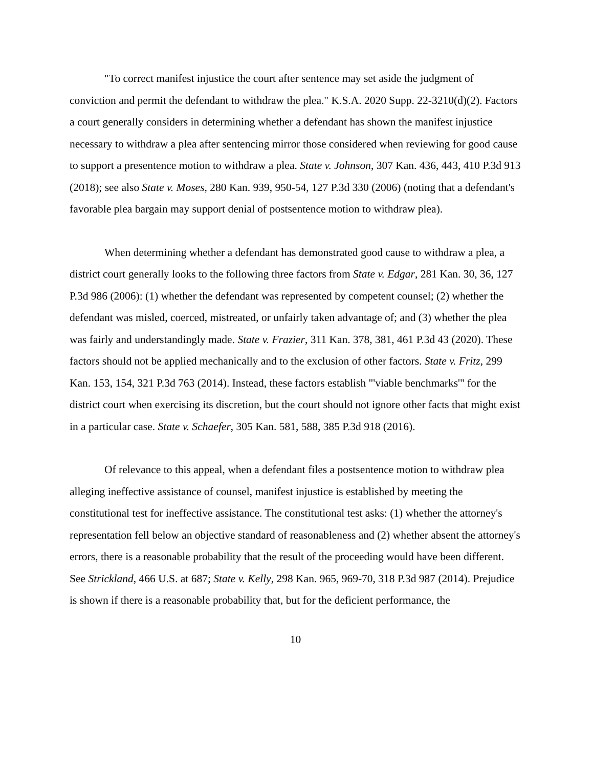"To correct manifest injustice the court after sentence may set aside the judgment of conviction and permit the defendant to withdraw the plea." K.S.A. 2020 Supp. 22-3210(d)(2). Factors a court generally considers in determining whether a defendant has shown the manifest injustice necessary to withdraw a plea after sentencing mirror those considered when reviewing for good cause to support a presentence motion to withdraw a plea. State v. Johnson, 307 Kan. 436, 443, 410 P.3d 913 (2018); see also State v. Moses, 280 Kan. 939, 950-54, 127 P.3d 330 (2006) (noting that a defendant's favorable plea bargain may support denial of postsentence motion to withdraw plea).
When determining whether a defendant has demonstrated good cause to withdraw a plea, a district court generally looks to the following three factors from State v. Edgar, 281 Kan. 30, 36, 127 P.3d 986 (2006): (1) whether the defendant was represented by competent counsel; (2) whether the defendant was misled, coerced, mistreated, or unfairly taken advantage of; and (3) whether the plea was fairly and understandingly made. State v. Frazier, 311 Kan. 378, 381, 461 P.3d 43 (2020). These factors should not be applied mechanically and to the exclusion of other factors. State v. Fritz, 299 Kan. 153, 154, 321 P.3d 763 (2014). Instead, these factors establish "'viable benchmarks'" for the district court when exercising its discretion, but the court should not ignore other facts that might exist in a particular case. State v. Schaefer, 305 Kan. 581, 588, 385 P.3d 918 (2016).
Of relevance to this appeal, when a defendant files a postsentence motion to withdraw plea alleging ineffective assistance of counsel, manifest injustice is established by meeting the constitutional test for ineffective assistance. The constitutional test asks: (1) whether the attorney's representation fell below an objective standard of reasonableness and (2) whether absent the attorney's errors, there is a reasonable probability that the result of the proceeding would have been different. See Strickland, 466 U.S. at 687; State v. Kelly, 298 Kan. 965, 969-70, 318 P.3d 987 (2014). Prejudice is shown if there is a reasonable probability that, but for the deficient performance, the
10